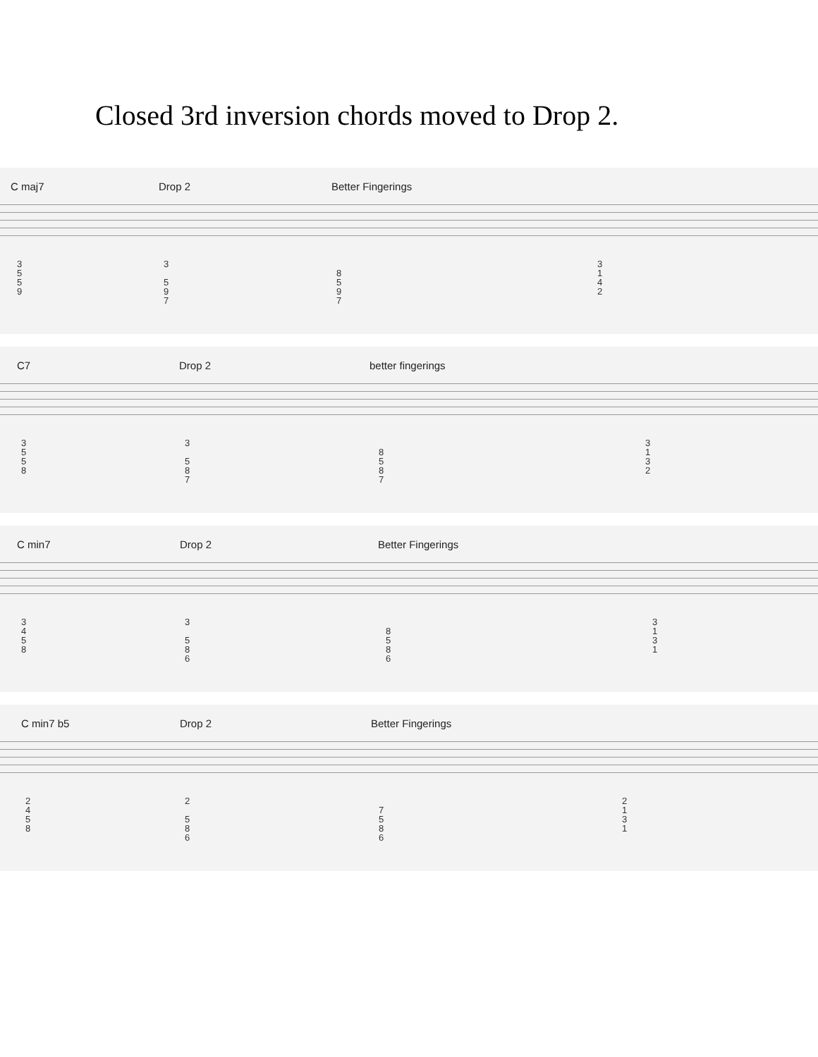Closed 3rd inversion chords moved to Drop 2.
C maj7 Drop 2 Better Fingerings
3 5 5 9
3 5 9 7
8 5 9 7
3 1 4 2
C7 Drop 2 better fingerings
3 5 5 8
3 5 8 7
8 5 8 7
3 1 3 2
C min7 Drop 2 Better Fingerings
3 4 5 8
3 5 8 6
8 5 8 6
3 1 3 1
C min7 b5 Drop 2 Better Fingerings
2 4 5 8
2 5 8 6
7 5 8 6
2 1 3 1